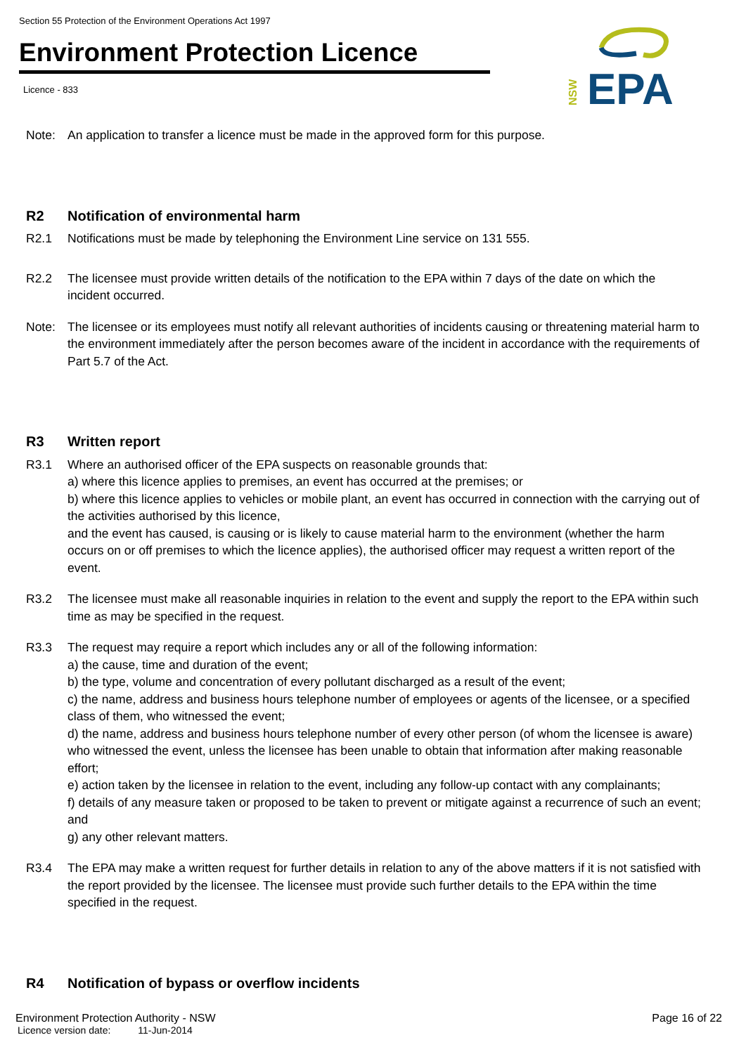Section 55 Protection of the Environment Operations Act 1997
Environment Protection Licence
Licence - 833
EPA
NSW
Note: An application to transfer a licence must be made in the approved form for this purpose.
R2 Notification of environmental harm
R2.1 Notifications must be made by telephoning the Environment Line service on 131 555.
R2.2 The licensee must provide written details of the notification to the EPA within 7 days of the date on which the incident occurred.
Note: The licensee or its employees must notify all relevant authorities of incidents causing or threatening material harm to the environment immediately after the person becomes aware of the incident in accordance with the requirements of Part 5.7 of the Act.
R3 Written report
R3.1 Where an authorised officer of the EPA suspects on reasonable grounds that:
a) where this licence applies to premises, an event has occurred at the premises; or
b) where this licence applies to vehicles or mobile plant, an event has occurred in connection with the carrying out of the activities authorised by this licence,
and the event has caused, is causing or is likely to cause material harm to the environment (whether the harm occurs on or off premises to which the licence applies), the authorised officer may request a written report of the event.
R3.2 The licensee must make all reasonable inquiries in relation to the event and supply the report to the EPA within such time as may be specified in the request.
R3.3 The request may require a report which includes any or all of the following information:
a) the cause, time and duration of the event;
b) the type, volume and concentration of every pollutant discharged as a result of the event;
c) the name, address and business hours telephone number of employees or agents of the licensee, or a specified class of them, who witnessed the event;
d) the name, address and business hours telephone number of every other person (of whom the licensee is aware) who witnessed the event, unless the licensee has been unable to obtain that information after making reasonable effort;
e) action taken by the licensee in relation to the event, including any follow-up contact with any complainants;
f) details of any measure taken or proposed to be taken to prevent or mitigate against a recurrence of such an event; and
g) any other relevant matters.
R3.4 The EPA may make a written request for further details in relation to any of the above matters if it is not satisfied with the report provided by the licensee. The licensee must provide such further details to the EPA within the time specified in the request.
R4 Notification of bypass or overflow incidents
Environment Protection Authority - NSW Page 16 of 22
Licence version date: 11-Jun-2014